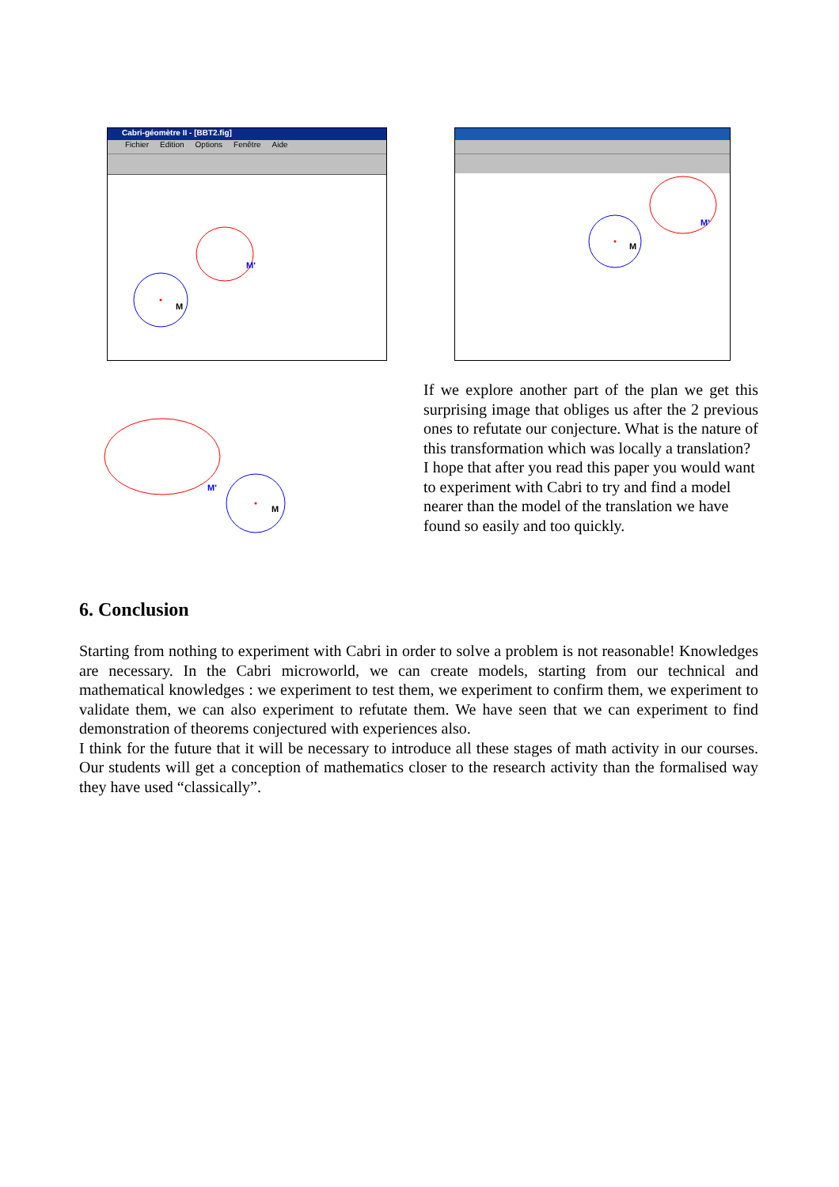Cabri-géomètre II - [BBT2.fig]
Fichier Edition Options Fenêtre Aide
M
M'
M
M'
M'
M
If we explore another part of the plan we get this surprising image that obliges us after the 2 previous ones to refutate our conjecture. What is the nature of this transformation which was locally a translation?
I hope that after you read this paper you would want to experiment with Cabri to try and find a model nearer than the model of the translation we have found so easily and too quickly.
6. Conclusion
Starting from nothing to experiment with Cabri in order to solve a problem is not reasonable! Knowledges are necessary. In the Cabri microworld, we can create models, starting from our technical and mathematical knowledges : we experiment to test them, we experiment to confirm them, we experiment to validate them, we can also experiment to refutate them. We have seen that we can experiment to find demonstration of theorems conjectured with experiences also.
I think for the future that it will be necessary to introduce all these stages of math activity in our courses. Our students will get a conception of mathematics closer to the research activity than the formalised way they have used “classically”.